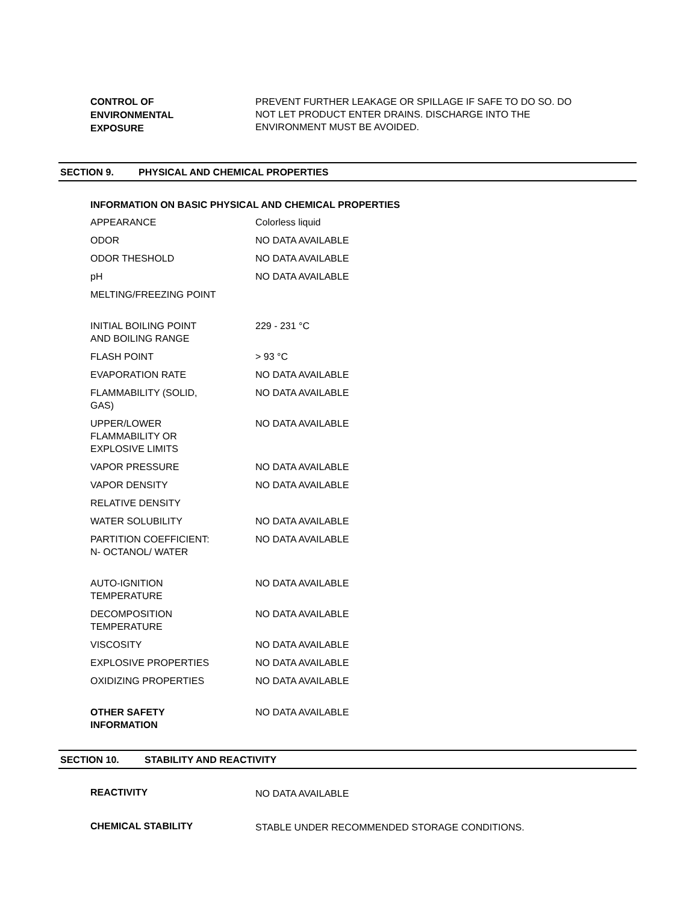CONTROL OF
ENVIRONMENTAL
EXPOSURE
PREVENT FURTHER LEAKAGE OR SPILLAGE IF SAFE TO DO SO. DO NOT LET PRODUCT ENTER DRAINS. DISCHARGE INTO THE ENVIRONMENT MUST BE AVOIDED.
SECTION 9. PHYSICAL AND CHEMICAL PROPERTIES
INFORMATION ON BASIC PHYSICAL AND CHEMICAL PROPERTIES
| APPEARANCE | Colorless liquid |
| ODOR | NO DATA AVAILABLE |
| ODOR THESHOLD | NO DATA AVAILABLE |
| pH | NO DATA AVAILABLE |
| MELTING/FREEZING POINT | |
| INITIAL BOILING POINT AND BOILING RANGE | 229 - 231 °C |
| FLASH POINT | > 93 °C |
| EVAPORATION RATE | NO DATA AVAILABLE |
| FLAMMABILITY (SOLID, GAS) | NO DATA AVAILABLE |
| UPPER/LOWER FLAMMABILITY OR EXPLOSIVE LIMITS | NO DATA AVAILABLE |
| VAPOR PRESSURE | NO DATA AVAILABLE |
| VAPOR DENSITY | NO DATA AVAILABLE |
| RELATIVE DENSITY | |
| WATER SOLUBILITY | NO DATA AVAILABLE |
| PARTITION COEFFICIENT: N- OCTANOL/ WATER | NO DATA AVAILABLE |
| AUTO-IGNITION TEMPERATURE | NO DATA AVAILABLE |
| DECOMPOSITION TEMPERATURE | NO DATA AVAILABLE |
| VISCOSITY | NO DATA AVAILABLE |
| EXPLOSIVE PROPERTIES | NO DATA AVAILABLE |
| OXIDIZING PROPERTIES | NO DATA AVAILABLE |
| OTHER SAFETY INFORMATION | NO DATA AVAILABLE |
SECTION 10. STABILITY AND REACTIVITY
REACTIVITY
NO DATA AVAILABLE
CHEMICAL STABILITY
STABLE UNDER RECOMMENDED STORAGE CONDITIONS.